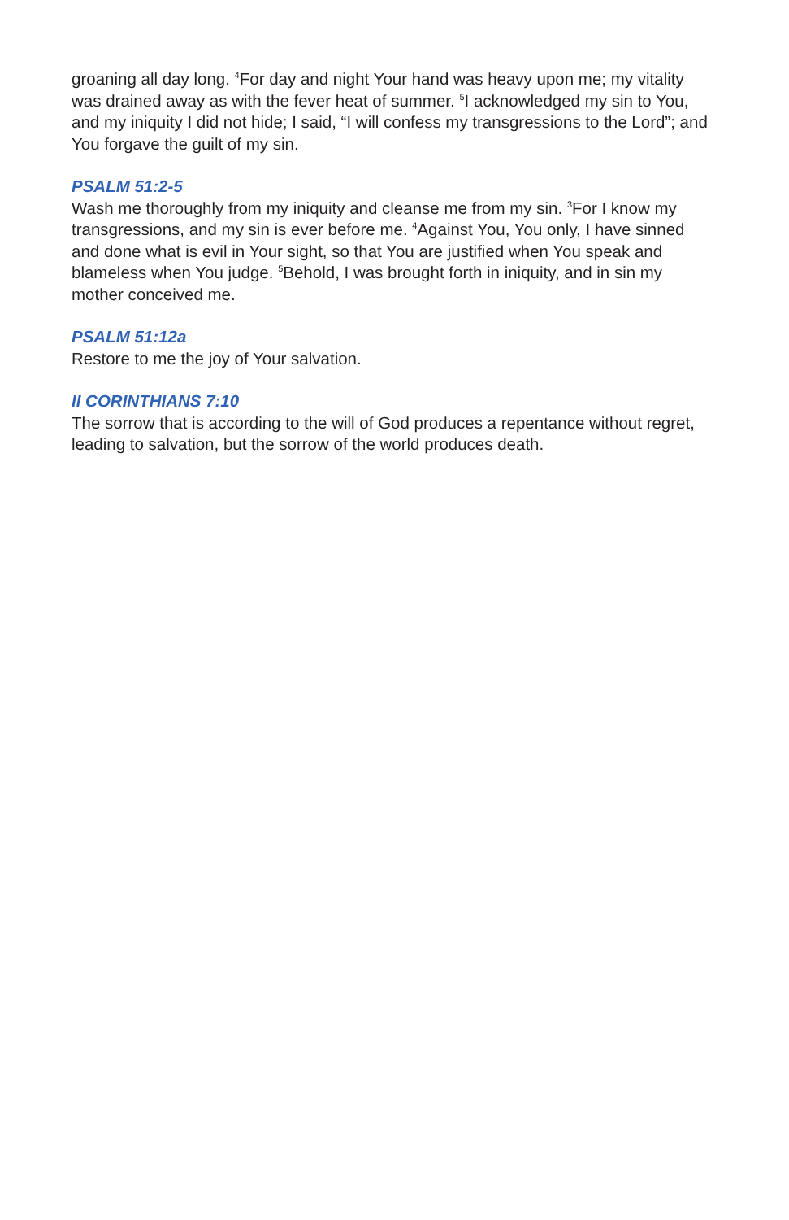groaning all day long. <sup>4</sup>For day and night Your hand was heavy upon me; my vitality was drained away as with the fever heat of summer. <sup>5</sup>I acknowledged my sin to You, and my iniquity I did not hide; I said, “I will confess my transgressions to the Lord”; and You forgave the guilt of my sin.
PSALM 51:2-5
Wash me thoroughly from my iniquity and cleanse me from my sin. <sup>3</sup>For I know my transgressions, and my sin is ever before me. <sup>4</sup>Against You, You only, I have sinned and done what is evil in Your sight, so that You are justified when You speak and blameless when You judge. <sup>5</sup>Behold, I was brought forth in iniquity, and in sin my mother conceived me.
PSALM 51:12a
Restore to me the joy of Your salvation.
II CORINTHIANS 7:10
The sorrow that is according to the will of God produces a repentance without regret, leading to salvation, but the sorrow of the world produces death.